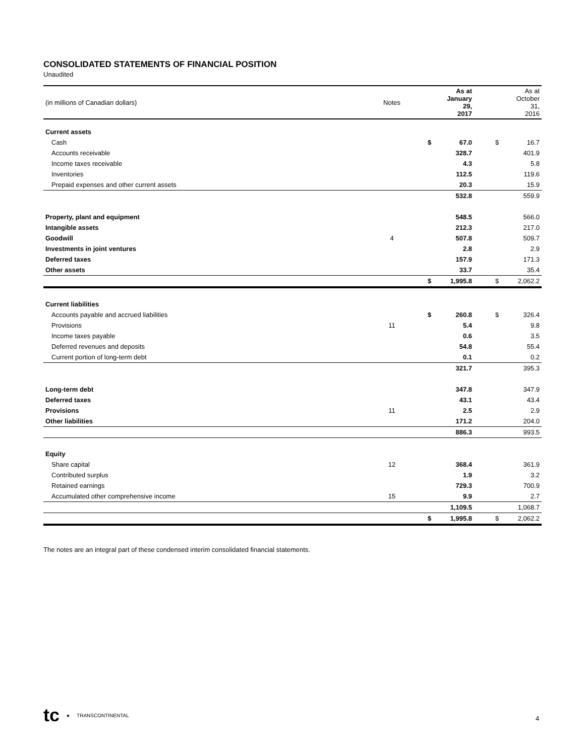CONSOLIDATED STATEMENTS OF FINANCIAL POSITION
Unaudited
| (in millions of Canadian dollars) | Notes | | | As at January 29, 2017 | | | As at October 31, 2016 |
| --- | --- | --- | --- | --- | --- | --- | --- |
| Current assets | | | | | | | |
| Cash | | | $ | 67.0 | | $ | 16.7 |
| Accounts receivable | | | | 328.7 | | | 401.9 |
| Income taxes receivable | | | | 4.3 | | | 5.8 |
| Inventories | | | | 112.5 | | | 119.6 |
| Prepaid expenses and other current assets | | | | 20.3 | | | 15.9 |
| | | | | 532.8 | | | 559.9 |
| Property, plant and equipment | | | | 548.5 | | | 566.0 |
| Intangible assets | | | | 212.3 | | | 217.0 |
| Goodwill | 4 | | | 507.8 | | | 509.7 |
| Investments in joint ventures | | | | 2.8 | | | 2.9 |
| Deferred taxes | | | | 157.9 | | | 171.3 |
| Other assets | | | | 33.7 | | | 35.4 |
| | | | $ | 1,995.8 | | $ | 2,062.2 |
| Current liabilities | | | | | | | |
| Accounts payable and accrued liabilities | | | $ | 260.8 | | $ | 326.4 |
| Provisions | 11 | | | 5.4 | | | 9.8 |
| Income taxes payable | | | | 0.6 | | | 3.5 |
| Deferred revenues and deposits | | | | 54.8 | | | 55.4 |
| Current portion of long-term debt | | | | 0.1 | | | 0.2 |
| | | | | 321.7 | | | 395.3 |
| Long-term debt | | | | 347.8 | | | 347.9 |
| Deferred taxes | | | | 43.1 | | | 43.4 |
| Provisions | 11 | | | 2.5 | | | 2.9 |
| Other liabilities | | | | 171.2 | | | 204.0 |
| | | | | 886.3 | | | 993.5 |
| Equity | | | | | | | |
| Share capital | 12 | | | 368.4 | | | 361.9 |
| Contributed surplus | | | | 1.9 | | | 3.2 |
| Retained earnings | | | | 729.3 | | | 700.9 |
| Accumulated other comprehensive income | 15 | | | 9.9 | | | 2.7 |
| | | | | 1,109.5 | | | 1,068.7 |
| | | | $ | 1,995.8 | | $ | 2,062.2 |
The notes are an integral part of these condensed interim consolidated financial statements.
tc ● TRANSCONTINENTAL
4